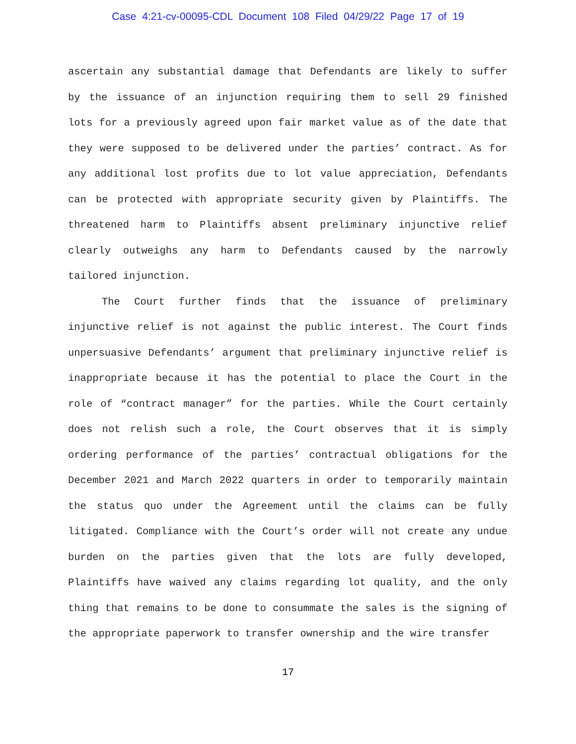Case 4:21-cv-00095-CDL Document 108 Filed 04/29/22 Page 17 of 19
ascertain any substantial damage that Defendants are likely to suffer by the issuance of an injunction requiring them to sell 29 finished lots for a previously agreed upon fair market value as of the date that they were supposed to be delivered under the parties’ contract. As for any additional lost profits due to lot value appreciation, Defendants can be protected with appropriate security given by Plaintiffs. The threatened harm to Plaintiffs absent preliminary injunctive relief clearly outweighs any harm to Defendants caused by the narrowly tailored injunction.
The Court further finds that the issuance of preliminary injunctive relief is not against the public interest. The Court finds unpersuasive Defendants’ argument that preliminary injunctive relief is inappropriate because it has the potential to place the Court in the role of “contract manager” for the parties. While the Court certainly does not relish such a role, the Court observes that it is simply ordering performance of the parties’ contractual obligations for the December 2021 and March 2022 quarters in order to temporarily maintain the status quo under the Agreement until the claims can be fully litigated. Compliance with the Court’s order will not create any undue burden on the parties given that the lots are fully developed, Plaintiffs have waived any claims regarding lot quality, and the only thing that remains to be done to consummate the sales is the signing of the appropriate paperwork to transfer ownership and the wire transfer
17